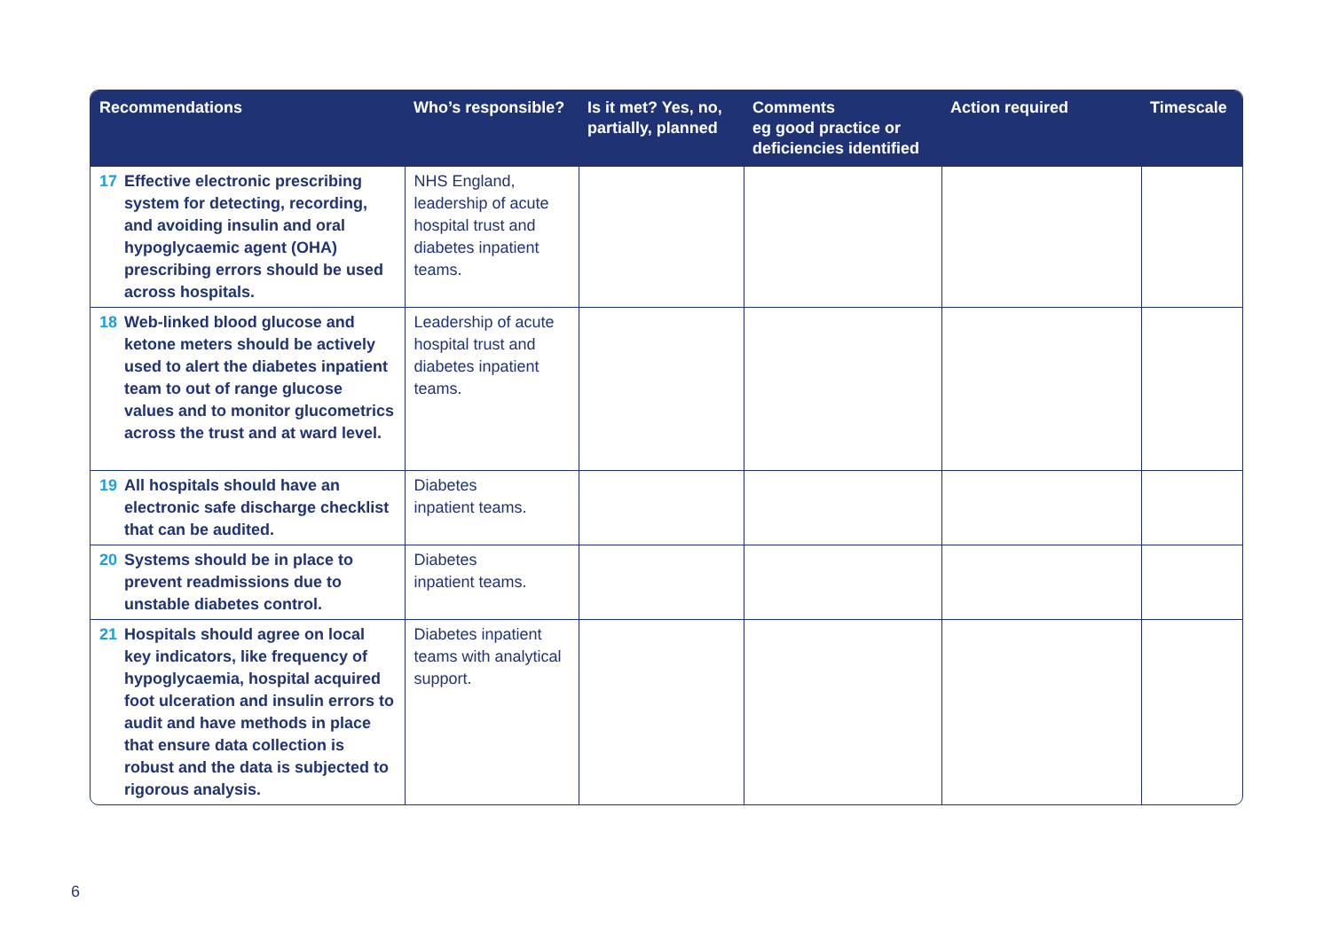| Recommendations | Who’s responsible? | Is it met? Yes, no, partially, planned | Comments eg good practice or deficiencies identified | Action required | Timescale |
| --- | --- | --- | --- | --- | --- |
| 17 Effective electronic prescribing system for detecting, recording, and avoiding insulin and oral hypoglycaemic agent (OHA) prescribing errors should be used across hospitals. | NHS England, leadership of acute hospital trust and diabetes inpatient teams. | | | | |
| 18 Web-linked blood glucose and ketone meters should be actively used to alert the diabetes inpatient team to out of range glucose values and to monitor glucometrics across the trust and at ward level. | Leadership of acute hospital trust and diabetes inpatient teams. | | | | |
| 19 All hospitals should have an electronic safe discharge checklist that can be audited. | Diabetes inpatient teams. | | | | |
| 20 Systems should be in place to prevent readmissions due to unstable diabetes control. | Diabetes inpatient teams. | | | | |
| 21 Hospitals should agree on local key indicators, like frequency of hypoglycaemia, hospital acquired foot ulceration and insulin errors to audit and have methods in place that ensure data collection is robust and the data is subjected to rigorous analysis. | Diabetes inpatient teams with analytical support. | | | | |
6